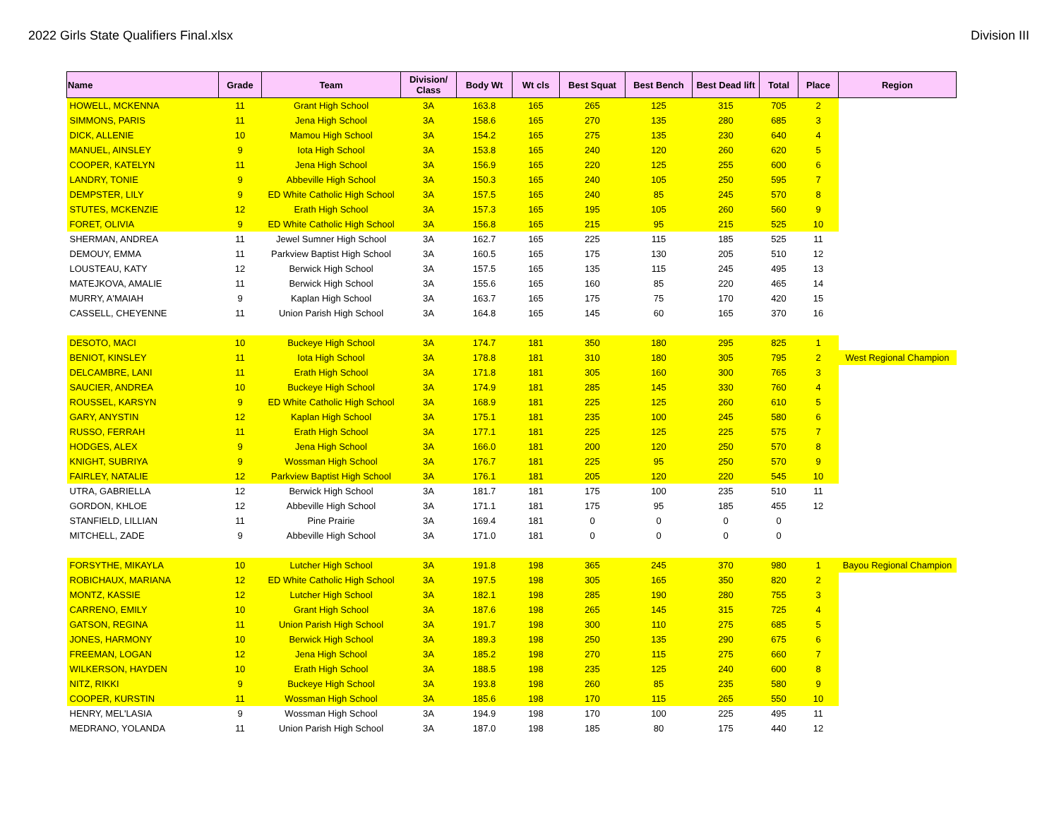2022 Girls State Qualifiers Final.xlsx Division III
| Name | Grade | Team | Division/ Class | Body Wt | Wt cls | Best Squat | Best Bench | Best Dead lift | Total | Place | Region |
| --- | --- | --- | --- | --- | --- | --- | --- | --- | --- | --- | --- |
| HOWELL, MCKENNA | 11 | Grant High School | 3A | 163.8 | 165 | 265 | 125 | 315 | 705 | 2 | |
| SIMMONS, PARIS | 11 | Jena High School | 3A | 158.6 | 165 | 270 | 135 | 280 | 685 | 3 | |
| DICK, ALLENIE | 10 | Mamou High School | 3A | 154.2 | 165 | 275 | 135 | 230 | 640 | 4 | |
| MANUEL, AINSLEY | 9 | Iota High School | 3A | 153.8 | 165 | 240 | 120 | 260 | 620 | 5 | |
| COOPER, KATELYN | 11 | Jena High School | 3A | 156.9 | 165 | 220 | 125 | 255 | 600 | 6 | |
| LANDRY, TONIE | 9 | Abbeville High School | 3A | 150.3 | 165 | 240 | 105 | 250 | 595 | 7 | |
| DEMPSTER, LILY | 9 | ED White Catholic High School | 3A | 157.5 | 165 | 240 | 85 | 245 | 570 | 8 | |
| STUTES, MCKENZIE | 12 | Erath High School | 3A | 157.3 | 165 | 195 | 105 | 260 | 560 | 9 | |
| FORET, OLIVIA | 9 | ED White Catholic High School | 3A | 156.8 | 165 | 215 | 95 | 215 | 525 | 10 | |
| SHERMAN, ANDREA | 11 | Jewel Sumner High School | 3A | 162.7 | 165 | 225 | 115 | 185 | 525 | 11 | |
| DEMOUY, EMMA | 11 | Parkview Baptist High School | 3A | 160.5 | 165 | 175 | 130 | 205 | 510 | 12 | |
| LOUSTEAU, KATY | 12 | Berwick High School | 3A | 157.5 | 165 | 135 | 115 | 245 | 495 | 13 | |
| MATEJKOVA, AMALIE | 11 | Berwick High School | 3A | 155.6 | 165 | 160 | 85 | 220 | 465 | 14 | |
| MURRY, A'MAIAH | 9 | Kaplan High School | 3A | 163.7 | 165 | 175 | 75 | 170 | 420 | 15 | |
| CASSELL, CHEYENNE | 11 | Union Parish High School | 3A | 164.8 | 165 | 145 | 60 | 165 | 370 | 16 | |
| DESOTO, MACI | 10 | Buckeye High School | 3A | 174.7 | 181 | 350 | 180 | 295 | 825 | 1 | |
| BENIOT, KINSLEY | 11 | Iota High School | 3A | 178.8 | 181 | 310 | 180 | 305 | 795 | 2 | West Regional Champion |
| DELCAMBRE, LANI | 11 | Erath High School | 3A | 171.8 | 181 | 305 | 160 | 300 | 765 | 3 | |
| SAUCIER, ANDREA | 10 | Buckeye High School | 3A | 174.9 | 181 | 285 | 145 | 330 | 760 | 4 | |
| ROUSSEL, KARSYN | 9 | ED White Catholic High School | 3A | 168.9 | 181 | 225 | 125 | 260 | 610 | 5 | |
| GARY, ANYSTIN | 12 | Kaplan High School | 3A | 175.1 | 181 | 235 | 100 | 245 | 580 | 6 | |
| RUSSO, FERRAH | 11 | Erath High School | 3A | 177.1 | 181 | 225 | 125 | 225 | 575 | 7 | |
| HODGES, ALEX | 9 | Jena High School | 3A | 166.0 | 181 | 200 | 120 | 250 | 570 | 8 | |
| KNIGHT, SUBRIYA | 9 | Wossman High School | 3A | 176.7 | 181 | 225 | 95 | 250 | 570 | 9 | |
| FAIRLEY, NATALIE | 12 | Parkview Baptist High School | 3A | 176.1 | 181 | 205 | 120 | 220 | 545 | 10 | |
| UTRA, GABRIELLA | 12 | Berwick High School | 3A | 181.7 | 181 | 175 | 100 | 235 | 510 | 11 | |
| GORDON, KHLOE | 12 | Abbeville High School | 3A | 171.1 | 181 | 175 | 95 | 185 | 455 | 12 | |
| STANFIELD, LILLIAN | 11 | Pine Prairie | 3A | 169.4 | 181 | 0 | 0 | 0 | 0 | | |
| MITCHELL, ZADE | 9 | Abbeville High School | 3A | 171.0 | 181 | 0 | 0 | 0 | 0 | | |
| FORSYTHE, MIKAYLA | 10 | Lutcher High School | 3A | 191.8 | 198 | 365 | 245 | 370 | 980 | 1 | Bayou Regional Champion |
| ROBICHAUX, MARIANA | 12 | ED White Catholic High School | 3A | 197.5 | 198 | 305 | 165 | 350 | 820 | 2 | |
| MONTZ, KASSIE | 12 | Lutcher High School | 3A | 182.1 | 198 | 285 | 190 | 280 | 755 | 3 | |
| CARRENO, EMILY | 10 | Grant High School | 3A | 187.6 | 198 | 265 | 145 | 315 | 725 | 4 | |
| GATSON, REGINA | 11 | Union Parish High School | 3A | 191.7 | 198 | 300 | 110 | 275 | 685 | 5 | |
| JONES, HARMONY | 10 | Berwick High School | 3A | 189.3 | 198 | 250 | 135 | 290 | 675 | 6 | |
| FREEMAN, LOGAN | 12 | Jena High School | 3A | 185.2 | 198 | 270 | 115 | 275 | 660 | 7 | |
| WILKERSON, HAYDEN | 10 | Erath High School | 3A | 188.5 | 198 | 235 | 125 | 240 | 600 | 8 | |
| NITZ, RIKKI | 9 | Buckeye High School | 3A | 193.8 | 198 | 260 | 85 | 235 | 580 | 9 | |
| COOPER, KURSTIN | 11 | Wossman High School | 3A | 185.6 | 198 | 170 | 115 | 265 | 550 | 10 | |
| HENRY, MEL'LASIA | 9 | Wossman High School | 3A | 194.9 | 198 | 170 | 100 | 225 | 495 | 11 | |
| MEDRANO, YOLANDA | 11 | Union Parish High School | 3A | 187.0 | 198 | 185 | 80 | 175 | 440 | 12 | |